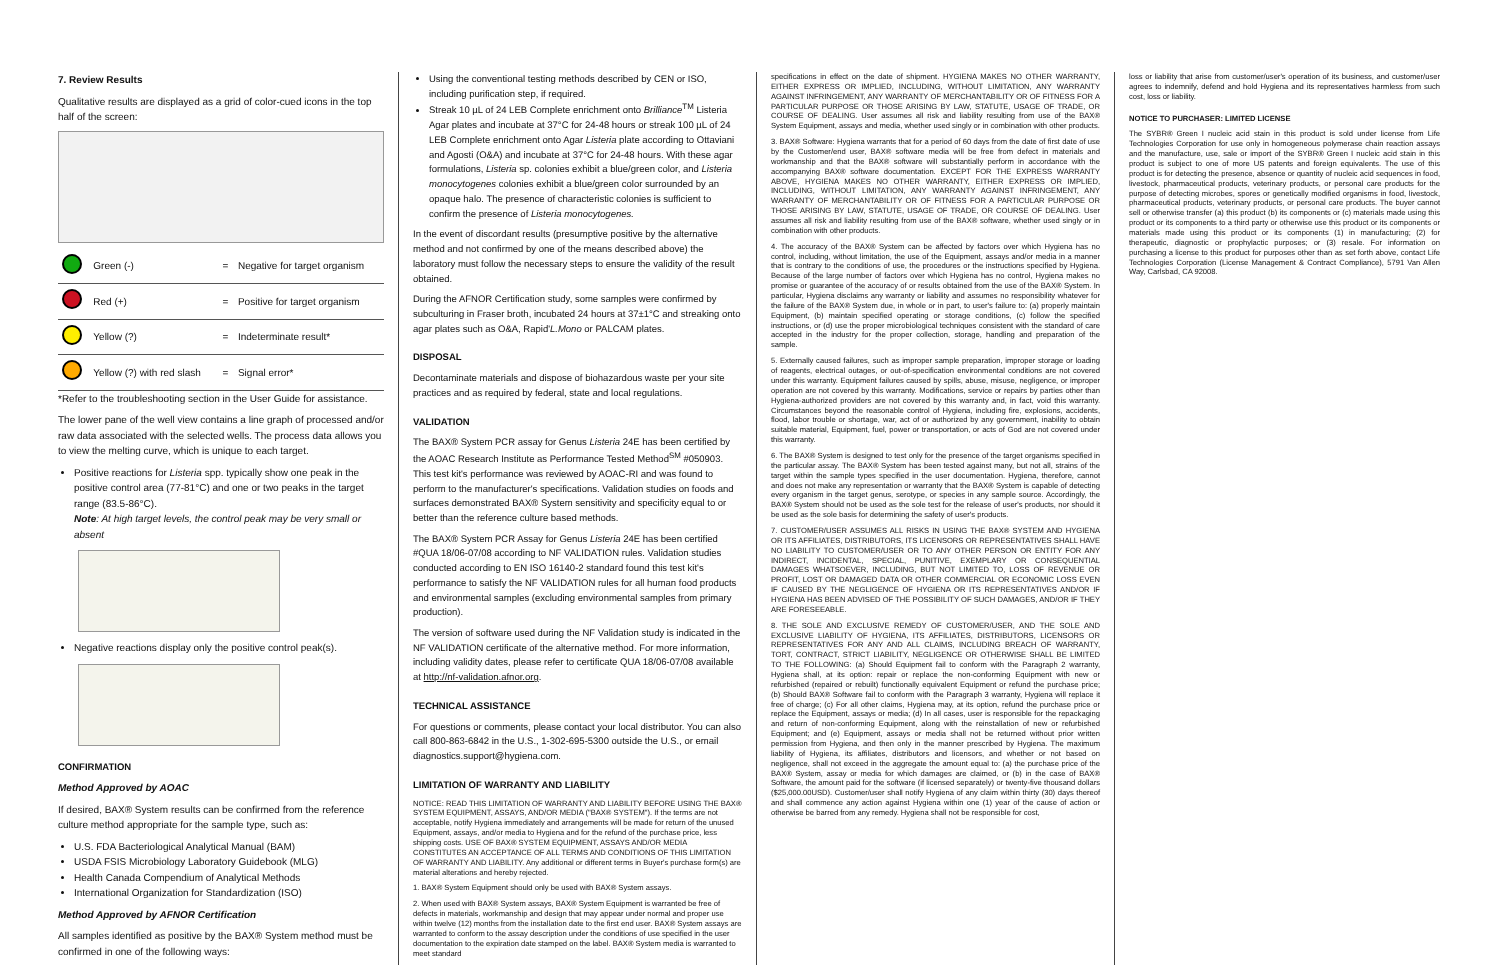7. Review Results
Qualitative results are displayed as a grid of color-cued icons in the top half of the screen:
| | Green (-) | = | Negative for target organism |
| | Red (+) | = | Positive for target organism |
| | Yellow (?) | = | Indeterminate result* |
| | Yellow (?) with red slash | = | Signal error* |
*Refer to the troubleshooting section in the User Guide for assistance.
The lower pane of the well view contains a line graph of processed and/or raw data associated with the selected wells. The process data allows you to view the melting curve, which is unique to each target.
Positive reactions for Listeria spp. typically show one peak in the positive control area (77-81°C) and one or two peaks in the target range (83.5-86°C).
Note: At high target levels, the control peak may be very small or absent
Negative reactions display only the positive control peak(s).
CONFIRMATION
Method Approved by AOAC
If desired, BAX® System results can be confirmed from the reference culture method appropriate for the sample type, such as:
U.S. FDA Bacteriological Analytical Manual (BAM)
USDA FSIS Microbiology Laboratory Guidebook (MLG)
Health Canada Compendium of Analytical Methods
International Organization for Standardization (ISO)
Method Approved by AFNOR Certification
All samples identified as positive by the BAX® System method must be confirmed in one of the following ways:
Using the conventional testing methods described by CEN or ISO, including purification step, if required.
Streak 10 µL of 24 LEB Complete enrichment onto Brilliance<sup>TM</sup> Listeria Agar plates and incubate at 37°C for 24-48 hours or streak 100 µL of 24 LEB Complete enrichment onto Agar Listeria plate according to Ottaviani and Agosti (O&A) and incubate at 37°C for 24-48 hours. With these agar formulations, Listeria sp. colonies exhibit a blue/green color, and Listeria monocytogenes colonies exhibit a blue/green color surrounded by an opaque halo. The presence of characteristic colonies is sufficient to confirm the presence of Listeria monocytogenes.
In the event of discordant results (presumptive positive by the alternative method and not confirmed by one of the means described above) the laboratory must follow the necessary steps to ensure the validity of the result obtained.
During the AFNOR Certification study, some samples were confirmed by subculturing in Fraser broth, incubated 24 hours at 37±1°C and streaking onto agar plates such as O&A, Rapid'L.Mono or PALCAM plates.
DISPOSAL
Decontaminate materials and dispose of biohazardous waste per your site practices and as required by federal, state and local regulations.
VALIDATION
The BAX® System PCR assay for Genus Listeria 24E has been certified by the AOAC Research Institute as Performance Tested Method<sup>SM</sup> #050903. This test kit's performance was reviewed by AOAC-RI and was found to perform to the manufacturer's specifications. Validation studies on foods and surfaces demonstrated BAX® System sensitivity and specificity equal to or better than the reference culture based methods.
The BAX® System PCR Assay for Genus Listeria 24E has been certified #QUA 18/06-07/08 according to NF VALIDATION rules. Validation studies conducted according to EN ISO 16140-2 standard found this test kit's performance to satisfy the NF VALIDATION rules for all human food products and environmental samples (excluding environmental samples from primary production).
The version of software used during the NF Validation study is indicated in the NF VALIDATION certificate of the alternative method. For more information, including validity dates, please refer to certificate QUA 18/06-07/08 available at http://nf-validation.afnor.org.
TECHNICAL ASSISTANCE
For questions or comments, please contact your local distributor. You can also call 800-863-6842 in the U.S., 1-302-695-5300 outside the U.S., or email diagnostics.support@hygiena.com.
LIMITATION OF WARRANTY AND LIABILITY
NOTICE: READ THIS LIMITATION OF WARRANTY AND LIABILITY BEFORE USING THE BAX® SYSTEM EQUIPMENT, ASSAYS, AND/OR MEDIA ("BAX® SYSTEM"). If the terms are not acceptable, notify Hygiena immediately and arrangements will be made for return of the unused Equipment, assays, and/or media to Hygiena and for the refund of the purchase price, less shipping costs. USE OF BAX® SYSTEM EQUIPMENT, ASSAYS AND/OR MEDIA CONSTITUTES AN ACCEPTANCE OF ALL TERMS AND CONDITIONS OF THIS LIMITATION OF WARRANTY AND LIABILITY. Any additional or different terms in Buyer's purchase form(s) are material alterations and hereby rejected.
1. BAX® System Equipment should only be used with BAX® System assays.
2. When used with BAX® System assays, BAX® System Equipment is warranted be free of defects in materials, workmanship and design that may appear under normal and proper use within twelve (12) months from the installation date to the first end user. BAX® System assays are warranted to conform to the assay description under the conditions of use specified in the user documentation to the expiration date stamped on the label. BAX® System media is warranted to meet standard
specifications in effect on the date of shipment. HYGIENA MAKES NO OTHER WARRANTY, EITHER EXPRESS OR IMPLIED, INCLUDING, WITHOUT LIMITATION, ANY WARRANTY AGAINST INFRINGEMENT, ANY WARRANTY OF MERCHANTABILITY OR OF FITNESS FOR A PARTICULAR PURPOSE OR THOSE ARISING BY LAW, STATUTE, USAGE OF TRADE, OR COURSE OF DEALING. User assumes all risk and liability resulting from use of the BAX® System Equipment, assays and media, whether used singly or in combination with other products.
3. BAX® Software: Hygiena warrants that for a period of 60 days from the date of first date of use by the Customer/end user, BAX® software media will be free from defect in materials and workmanship and that the BAX® software will substantially perform in accordance with the accompanying BAX® software documentation. EXCEPT FOR THE EXPRESS WARRANTY ABOVE, HYGIENA MAKES NO OTHER WARRANTY, EITHER EXPRESS OR IMPLIED, INCLUDING, WITHOUT LIMITATION, ANY WARRANTY AGAINST INFRINGEMENT, ANY WARRANTY OF MERCHANTABILITY OR OF FITNESS FOR A PARTICULAR PURPOSE OR THOSE ARISING BY LAW, STATUTE, USAGE OF TRADE, OR COURSE OF DEALING. User assumes all risk and liability resulting from use of the BAX® software, whether used singly or in combination with other products.
4. The accuracy of the BAX® System can be affected by factors over which Hygiena has no control, including, without limitation, the use of the Equipment, assays and/or media in a manner that is contrary to the conditions of use, the procedures or the instructions specified by Hygiena. Because of the large number of factors over which Hygiena has no control, Hygiena makes no promise or guarantee of the accuracy of or results obtained from the use of the BAX® System. In particular, Hygiena disclaims any warranty or liability and assumes no responsibility whatever for the failure of the BAX® System due, in whole or in part, to user's failure to: (a) properly maintain Equipment, (b) maintain specified operating or storage conditions, (c) follow the specified instructions, or (d) use the proper microbiological techniques consistent with the standard of care accepted in the industry for the proper collection, storage, handling and preparation of the sample.
5. Externally caused failures, such as improper sample preparation, improper storage or loading of reagents, electrical outages, or out-of-specification environmental conditions are not covered under this warranty. Equipment failures caused by spills, abuse, misuse, negligence, or improper operation are not covered by this warranty. Modifications, service or repairs by parties other than Hygiena-authorized providers are not covered by this warranty and, in fact, void this warranty. Circumstances beyond the reasonable control of Hygiena, including fire, explosions, accidents, flood, labor trouble or shortage, war, act of or authorized by any government, inability to obtain suitable material, Equipment, fuel, power or transportation, or acts of God are not covered under this warranty.
6. The BAX® System is designed to test only for the presence of the target organisms specified in the particular assay. The BAX® System has been tested against many, but not all, strains of the target within the sample types specified in the user documentation. Hygiena, therefore, cannot and does not make any representation or warranty that the BAX® System is capable of detecting every organism in the target genus, serotype, or species in any sample source. Accordingly, the BAX® System should not be used as the sole test for the release of user's products, nor should it be used as the sole basis for determining the safety of user's products.
7. CUSTOMER/USER ASSUMES ALL RISKS IN USING THE BAX® SYSTEM AND HYGIENA OR ITS AFFILIATES, DISTRIBUTORS, ITS LICENSORS OR REPRESENTATIVES SHALL HAVE NO LIABILITY TO CUSTOMER/USER OR TO ANY OTHER PERSON OR ENTITY FOR ANY INDIRECT, INCIDENTAL, SPECIAL, PUNITIVE, EXEMPLARY OR CONSEQUENTIAL DAMAGES WHATSOEVER, INCLUDING, BUT NOT LIMITED TO, LOSS OF REVENUE OR PROFIT, LOST OR DAMAGED DATA OR OTHER COMMERCIAL OR ECONOMIC LOSS EVEN IF CAUSED BY THE NEGLIGENCE OF HYGIENA OR ITS REPRESENTATIVES AND/OR IF HYGIENA HAS BEEN ADVISED OF THE POSSIBILITY OF SUCH DAMAGES, AND/OR IF THEY ARE FORESEEABLE.
8. THE SOLE AND EXCLUSIVE REMEDY OF CUSTOMER/USER, AND THE SOLE AND EXCLUSIVE LIABILITY OF HYGIENA, ITS AFFILIATES, DISTRIBUTORS, LICENSORS OR REPRESENTATIVES FOR ANY AND ALL CLAIMS, INCLUDING BREACH OF WARRANTY, TORT, CONTRACT, STRICT LIABILITY, NEGLIGENCE OR OTHERWISE SHALL BE LIMITED TO THE FOLLOWING: (a) Should Equipment fail to conform with the Paragraph 2 warranty, Hygiena shall, at its option: repair or replace the non-conforming Equipment with new or refurbished (repaired or rebuilt) functionally equivalent Equipment or refund the purchase price; (b) Should BAX® Software fail to conform with the Paragraph 3 warranty, Hygiena will replace it free of charge; (c) For all other claims, Hygiena may, at its option, refund the purchase price or replace the Equipment, assays or media; (d) In all cases, user is responsible for the repackaging and return of non-conforming Equipment, along with the reinstallation of new or refurbished Equipment; and (e) Equipment, assays or media shall not be returned without prior written permission from Hygiena, and then only in the manner prescribed by Hygiena. The maximum liability of Hygiena, its affiliates, distributors and licensors, and whether or not based on negligence, shall not exceed in the aggregate the amount equal to: (a) the purchase price of the BAX® System, assay or media for which damages are claimed, or (b) in the case of BAX® Software, the amount paid for the software (if licensed separately) or twenty-five thousand dollars ($25,000.00USD). Customer/user shall notify Hygiena of any claim within thirty (30) days thereof and shall commence any action against Hygiena within one (1) year of the cause of action or otherwise be barred from any remedy. Hygiena shall not be responsible for cost,
loss or liability that arise from customer/user's operation of its business, and customer/user agrees to indemnify, defend and hold Hygiena and its representatives harmless from such cost, loss or liability.
NOTICE TO PURCHASER: LIMITED LICENSE
The SYBR® Green I nucleic acid stain in this product is sold under license from Life Technologies Corporation for use only in homogeneous polymerase chain reaction assays and the manufacture, use, sale or import of the SYBR® Green I nucleic acid stain in this product is subject to one of more US patents and foreign equivalents. The use of this product is for detecting the presence, absence or quantity of nucleic acid sequences in food, livestock, pharmaceutical products, veterinary products, or personal care products for the purpose of detecting microbes, spores or genetically modified organisms in food, livestock, pharmaceutical products, veterinary products, or personal care products. The buyer cannot sell or otherwise transfer (a) this product (b) its components or (c) materials made using this product or its components to a third party or otherwise use this product or its components or materials made using this product or its components (1) in manufacturing; (2) for therapeutic, diagnostic or prophylactic purposes; or (3) resale. For information on purchasing a license to this product for purposes other than as set forth above, contact Life Technologies Corporation (License Management & Contract Compliance), 5791 Van Allen Way, Carlsbad, CA 92008.